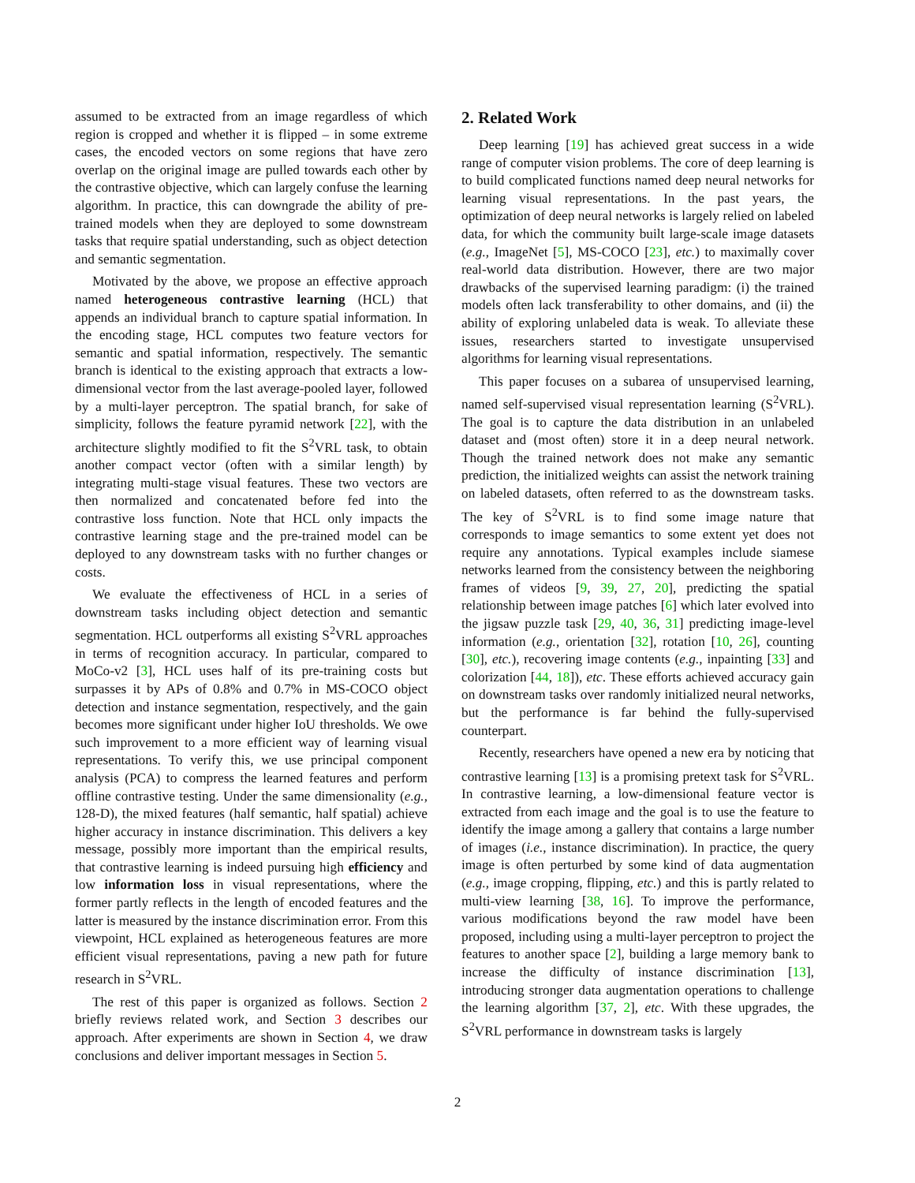assumed to be extracted from an image regardless of which region is cropped and whether it is flipped – in some extreme cases, the encoded vectors on some regions that have zero overlap on the original image are pulled towards each other by the contrastive objective, which can largely confuse the learning algorithm. In practice, this can downgrade the ability of pre-trained models when they are deployed to some downstream tasks that require spatial understanding, such as object detection and semantic segmentation.
Motivated by the above, we propose an effective approach named heterogeneous contrastive learning (HCL) that appends an individual branch to capture spatial information. In the encoding stage, HCL computes two feature vectors for semantic and spatial information, respectively. The semantic branch is identical to the existing approach that extracts a low-dimensional vector from the last average-pooled layer, followed by a multi-layer perceptron. The spatial branch, for sake of simplicity, follows the feature pyramid network [22], with the architecture slightly modified to fit the S<sup>2</sup>VRL task, to obtain another compact vector (often with a similar length) by integrating multi-stage visual features. These two vectors are then normalized and concatenated before fed into the contrastive loss function. Note that HCL only impacts the contrastive learning stage and the pre-trained model can be deployed to any downstream tasks with no further changes or costs.
We evaluate the effectiveness of HCL in a series of downstream tasks including object detection and semantic segmentation. HCL outperforms all existing S<sup>2</sup>VRL approaches in terms of recognition accuracy. In particular, compared to MoCo-v2 [3], HCL uses half of its pre-training costs but surpasses it by APs of 0.8% and 0.7% in MS-COCO object detection and instance segmentation, respectively, and the gain becomes more significant under higher IoU thresholds. We owe such improvement to a more efficient way of learning visual representations. To verify this, we use principal component analysis (PCA) to compress the learned features and perform offline contrastive testing. Under the same dimensionality (e.g., 128-D), the mixed features (half semantic, half spatial) achieve higher accuracy in instance discrimination. This delivers a key message, possibly more important than the empirical results, that contrastive learning is indeed pursuing high efficiency and low information loss in visual representations, where the former partly reflects in the length of encoded features and the latter is measured by the instance discrimination error. From this viewpoint, HCL explained as heterogeneous features are more efficient visual representations, paving a new path for future research in S<sup>2</sup>VRL.
The rest of this paper is organized as follows. Section 2 briefly reviews related work, and Section 3 describes our approach. After experiments are shown in Section 4, we draw conclusions and deliver important messages in Section 5.
2. Related Work
Deep learning [19] has achieved great success in a wide range of computer vision problems. The core of deep learning is to build complicated functions named deep neural networks for learning visual representations. In the past years, the optimization of deep neural networks is largely relied on labeled data, for which the community built large-scale image datasets (e.g., ImageNet [5], MS-COCO [23], etc.) to maximally cover real-world data distribution. However, there are two major drawbacks of the supervised learning paradigm: (i) the trained models often lack transferability to other domains, and (ii) the ability of exploring unlabeled data is weak. To alleviate these issues, researchers started to investigate unsupervised algorithms for learning visual representations.
This paper focuses on a subarea of unsupervised learning, named self-supervised visual representation learning (S<sup>2</sup>VRL). The goal is to capture the data distribution in an unlabeled dataset and (most often) store it in a deep neural network. Though the trained network does not make any semantic prediction, the initialized weights can assist the network training on labeled datasets, often referred to as the downstream tasks. The key of S<sup>2</sup>VRL is to find some image nature that corresponds to image semantics to some extent yet does not require any annotations. Typical examples include siamese networks learned from the consistency between the neighboring frames of videos [9, 39, 27, 20], predicting the spatial relationship between image patches [6] which later evolved into the jigsaw puzzle task [29, 40, 36, 31] predicting image-level information (e.g., orientation [32], rotation [10, 26], counting [30], etc.), recovering image contents (e.g., inpainting [33] and colorization [44, 18]), etc. These efforts achieved accuracy gain on downstream tasks over randomly initialized neural networks, but the performance is far behind the fully-supervised counterpart.
Recently, researchers have opened a new era by noticing that contrastive learning [13] is a promising pretext task for S<sup>2</sup>VRL. In contrastive learning, a low-dimensional feature vector is extracted from each image and the goal is to use the feature to identify the image among a gallery that contains a large number of images (i.e., instance discrimination). In practice, the query image is often perturbed by some kind of data augmentation (e.g., image cropping, flipping, etc.) and this is partly related to multi-view learning [38, 16]. To improve the performance, various modifications beyond the raw model have been proposed, including using a multi-layer perceptron to project the features to another space [2], building a large memory bank to increase the difficulty of instance discrimination [13], introducing stronger data augmentation operations to challenge the learning algorithm [37, 2], etc. With these upgrades, the S<sup>2</sup>VRL performance in downstream tasks is largely
2